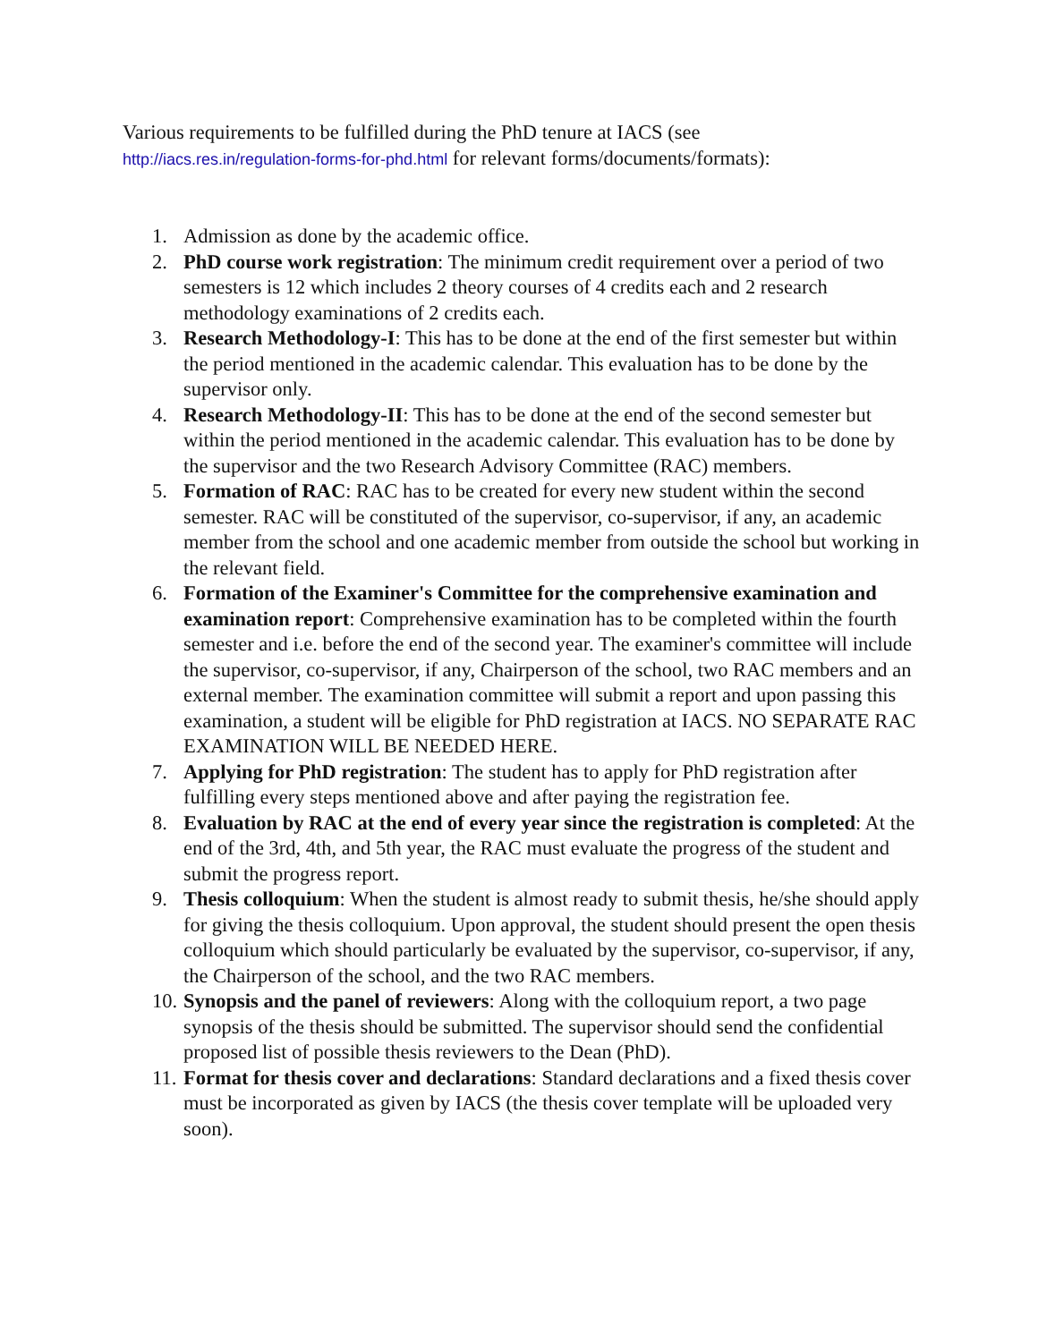Various requirements to be fulfilled during the PhD tenure at IACS (see
http://iacs.res.in/regulation-forms-for-phd.html for relevant forms/documents/formats):
1. Admission as done by the academic office.
2. PhD course work registration: The minimum credit requirement over a period of two semesters is 12 which includes 2 theory courses of 4 credits each and 2 research methodology examinations of 2 credits each.
3. Research Methodology-I: This has to be done at the end of the first semester but within the period mentioned in the academic calendar. This evaluation has to be done by the supervisor only.
4. Research Methodology-II: This has to be done at the end of the second semester but within the period mentioned in the academic calendar. This evaluation has to be done by the supervisor and the two Research Advisory Committee (RAC) members.
5. Formation of RAC: RAC has to be created for every new student within the second semester. RAC will be constituted of the supervisor, co-supervisor, if any, an academic member from the school and one academic member from outside the school but working in the relevant field.
6. Formation of the Examiner's Committee for the comprehensive examination and examination report: Comprehensive examination has to be completed within the fourth semester and i.e. before the end of the second year. The examiner's committee will include the supervisor, co-supervisor, if any, Chairperson of the school, two RAC members and an external member. The examination committee will submit a report and upon passing this examination, a student will be eligible for PhD registration at IACS. NO SEPARATE RAC EXAMINATION WILL BE NEEDED HERE.
7. Applying for PhD registration: The student has to apply for PhD registration after fulfilling every steps mentioned above and after paying the registration fee.
8. Evaluation by RAC at the end of every year since the registration is completed: At the end of the 3rd, 4th, and 5th year, the RAC must evaluate the progress of the student and submit the progress report.
9. Thesis colloquium: When the student is almost ready to submit thesis, he/she should apply for giving the thesis colloquium. Upon approval, the student should present the open thesis colloquium which should particularly be evaluated by the supervisor, co-supervisor, if any, the Chairperson of the school, and the two RAC members.
10. Synopsis and the panel of reviewers: Along with the colloquium report, a two page synopsis of the thesis should be submitted. The supervisor should send the confidential proposed list of possible thesis reviewers to the Dean (PhD).
11. Format for thesis cover and declarations: Standard declarations and a fixed thesis cover must be incorporated as given by IACS (the thesis cover template will be uploaded very soon).